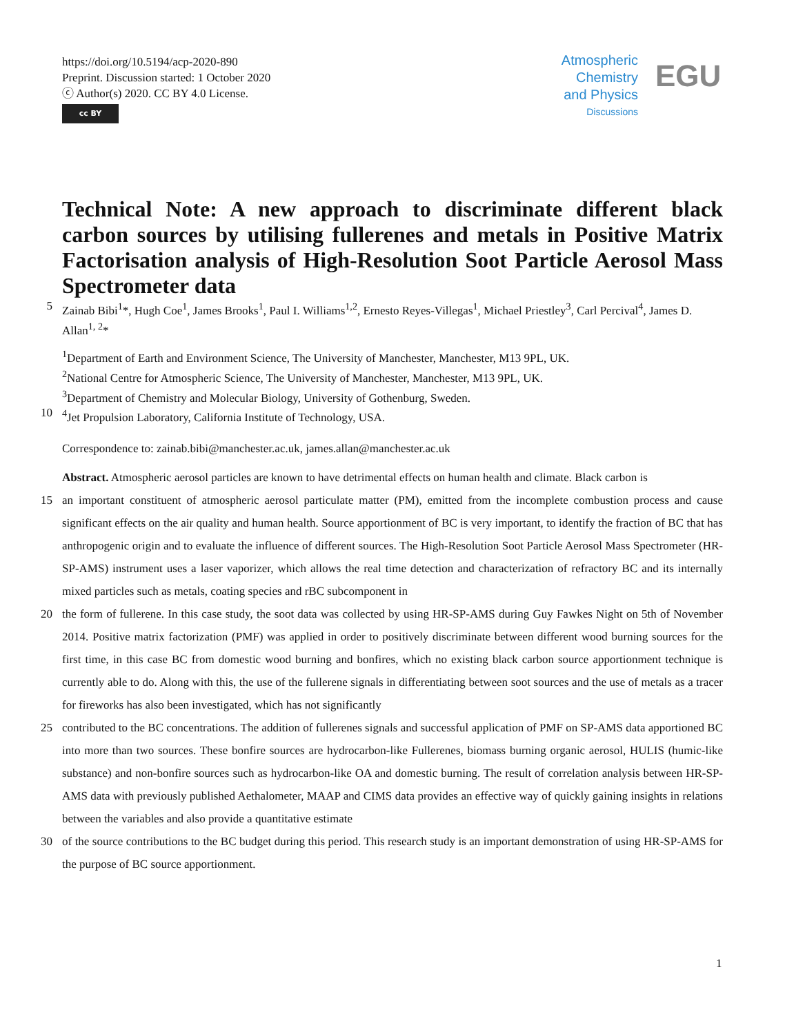https://doi.org/10.5194/acp-2020-890
Preprint. Discussion started: 1 October 2020
ⓒ Author(s) 2020. CC BY 4.0 License.
cc BY
Atmospheric
Chemistry
and Physics
Discussions
EGU
Technical Note: A new approach to discriminate different black carbon sources by utilising fullerenes and metals in Positive Matrix Factorisation analysis of High-Resolution Soot Particle Aerosol Mass Spectrometer data
5 Zainab Bibi<sup>1</sup>*, Hugh Coe<sup>1</sup>, James Brooks<sup>1</sup>, Paul I. Williams<sup>1,2</sup>, Ernesto Reyes-Villegas<sup>1</sup>, Michael Priestley<sup>3</sup>, Carl Percival<sup>4</sup>, James D. Allan<sup>1, 2</sup>*
<sup>1</sup> Department of Earth and Environment Science, The University of Manchester, Manchester, M13 9PL, UK.
<sup>2</sup> National Centre for Atmospheric Science, The University of Manchester, Manchester, M13 9PL, UK.
<sup>3</sup> Department of Chemistry and Molecular Biology, University of Gothenburg, Sweden.
10<sup>4</sup>Jet Propulsion Laboratory, California Institute of Technology, USA.
Correspondence to: zainab.bibi@manchester.ac.uk, james.allan@manchester.ac.uk
Abstract. Atmospheric aerosol particles are known to have detrimental effects on human health and climate. Black carbon is
15 an important constituent of atmospheric aerosol particulate matter (PM), emitted from the incomplete combustion process and cause significant effects on the air quality and human health. Source apportionment of BC is very important, to identify the fraction of BC that has anthropogenic origin and to evaluate the influence of different sources. The High-Resolution Soot Particle Aerosol Mass Spectrometer (HR-SP-AMS) instrument uses a laser vaporizer, which allows the real time detection and characterization of refractory BC and its internally mixed particles such as metals, coating species and rBC subcomponent in
20 the form of fullerene. In this case study, the soot data was collected by using HR-SP-AMS during Guy Fawkes Night on 5th of November 2014. Positive matrix factorization (PMF) was applied in order to positively discriminate between different wood burning sources for the first time, in this case BC from domestic wood burning and bonfires, which no existing black carbon source apportionment technique is currently able to do. Along with this, the use of the fullerene signals in differentiating between soot sources and the use of metals as a tracer for fireworks has also been investigated, which has not significantly
25 contributed to the BC concentrations. The addition of fullerenes signals and successful application of PMF on SP-AMS data apportioned BC into more than two sources. These bonfire sources are hydrocarbon-like Fullerenes, biomass burning organic aerosol, HULIS (humic-like substance) and non-bonfire sources such as hydrocarbon-like OA and domestic burning. The result of correlation analysis between HR-SP-AMS data with previously published Aethalometer, MAAP and CIMS data provides an effective way of quickly gaining insights in relations between the variables and also provide a quantitative estimate
30 of the source contributions to the BC budget during this period. This research study is an important demonstration of using HR-SP-AMS for the purpose of BC source apportionment.
1